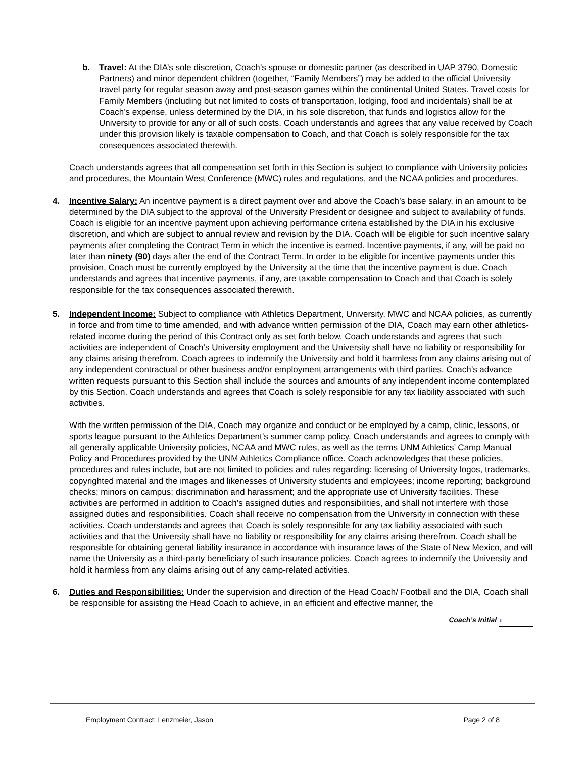b. Travel: At the DIA’s sole discretion, Coach’s spouse or domestic partner (as described in UAP 3790, Domestic Partners) and minor dependent children (together, “Family Members”) may be added to the official University travel party for regular season away and post-season games within the continental United States. Travel costs for Family Members (including but not limited to costs of transportation, lodging, food and incidentals) shall be at Coach’s expense, unless determined by the DIA, in his sole discretion, that funds and logistics allow for the University to provide for any or all of such costs. Coach understands and agrees that any value received by Coach under this provision likely is taxable compensation to Coach, and that Coach is solely responsible for the tax consequences associated therewith.
Coach understands agrees that all compensation set forth in this Section is subject to compliance with University policies and procedures, the Mountain West Conference (MWC) rules and regulations, and the NCAA policies and procedures.
4. Incentive Salary: An incentive payment is a direct payment over and above the Coach’s base salary, in an amount to be determined by the DIA subject to the approval of the University President or designee and subject to availability of funds. Coach is eligible for an incentive payment upon achieving performance criteria established by the DIA in his exclusive discretion, and which are subject to annual review and revision by the DIA. Coach will be eligible for such incentive salary payments after completing the Contract Term in which the incentive is earned. Incentive payments, if any, will be paid no later than ninety (90) days after the end of the Contract Term. In order to be eligible for incentive payments under this provision, Coach must be currently employed by the University at the time that the incentive payment is due. Coach understands and agrees that incentive payments, if any, are taxable compensation to Coach and that Coach is solely responsible for the tax consequences associated therewith.
5. Independent Income: Subject to compliance with Athletics Department, University, MWC and NCAA policies, as currently in force and from time to time amended, and with advance written permission of the DIA, Coach may earn other athletics-related income during the period of this Contract only as set forth below. Coach understands and agrees that such activities are independent of Coach’s University employment and the University shall have no liability or responsibility for any claims arising therefrom. Coach agrees to indemnify the University and hold it harmless from any claims arising out of any independent contractual or other business and/or employment arrangements with third parties. Coach’s advance written requests pursuant to this Section shall include the sources and amounts of any independent income contemplated by this Section. Coach understands and agrees that Coach is solely responsible for any tax liability associated with such activities.
With the written permission of the DIA, Coach may organize and conduct or be employed by a camp, clinic, lessons, or sports league pursuant to the Athletics Department’s summer camp policy. Coach understands and agrees to comply with all generally applicable University policies, NCAA and MWC rules, as well as the terms UNM Athletics’ Camp Manual Policy and Procedures provided by the UNM Athletics Compliance office. Coach acknowledges that these policies, procedures and rules include, but are not limited to policies and rules regarding: licensing of University logos, trademarks, copyrighted material and the images and likenesses of University students and employees; income reporting; background checks; minors on campus; discrimination and harassment; and the appropriate use of University facilities. These activities are performed in addition to Coach’s assigned duties and responsibilities, and shall not interfere with those assigned duties and responsibilities. Coach shall receive no compensation from the University in connection with these activities. Coach understands and agrees that Coach is solely responsible for any tax liability associated with such activities and that the University shall have no liability or responsibility for any claims arising therefrom. Coach shall be responsible for obtaining general liability insurance in accordance with insurance laws of the State of New Mexico, and will name the University as a third-party beneficiary of such insurance policies. Coach agrees to indemnify the University and hold it harmless from any claims arising out of any camp-related activities.
6. Duties and Responsibilities: Under the supervision and direction of the Head Coach/ Football and the DIA, Coach shall be responsible for assisting the Head Coach to achieve, in an efficient and effective manner, the
Coach’s Initial JL
Employment Contract: Lenzmeier, Jason Page 2 of 8